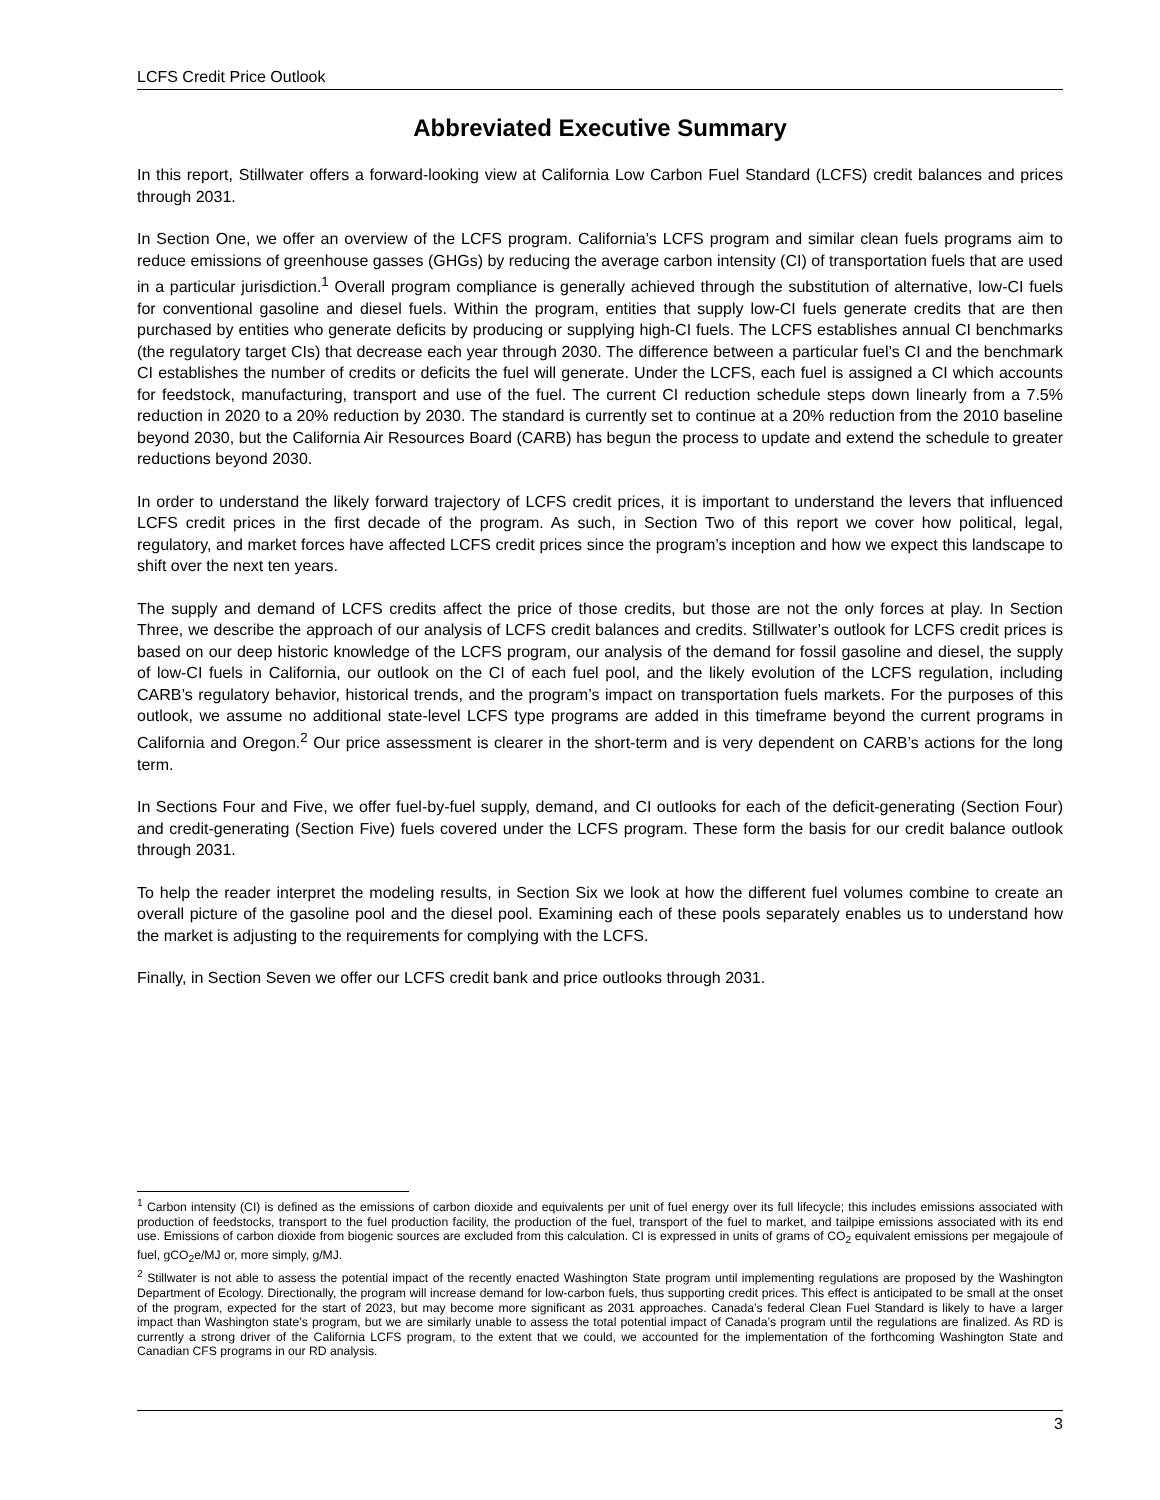LCFS Credit Price Outlook
Abbreviated Executive Summary
In this report, Stillwater offers a forward-looking view at California Low Carbon Fuel Standard (LCFS) credit balances and prices through 2031.
In Section One, we offer an overview of the LCFS program. California’s LCFS program and similar clean fuels programs aim to reduce emissions of greenhouse gasses (GHGs) by reducing the average carbon intensity (CI) of transportation fuels that are used in a particular jurisdiction.<sup>1</sup> Overall program compliance is generally achieved through the substitution of alternative, low-CI fuels for conventional gasoline and diesel fuels. Within the program, entities that supply low-CI fuels generate credits that are then purchased by entities who generate deficits by producing or supplying high-CI fuels. The LCFS establishes annual CI benchmarks (the regulatory target CIs) that decrease each year through 2030. The difference between a particular fuel’s CI and the benchmark CI establishes the number of credits or deficits the fuel will generate. Under the LCFS, each fuel is assigned a CI which accounts for feedstock, manufacturing, transport and use of the fuel. The current CI reduction schedule steps down linearly from a 7.5% reduction in 2020 to a 20% reduction by 2030. The standard is currently set to continue at a 20% reduction from the 2010 baseline beyond 2030, but the California Air Resources Board (CARB) has begun the process to update and extend the schedule to greater reductions beyond 2030.
In order to understand the likely forward trajectory of LCFS credit prices, it is important to understand the levers that influenced LCFS credit prices in the first decade of the program. As such, in Section Two of this report we cover how political, legal, regulatory, and market forces have affected LCFS credit prices since the program’s inception and how we expect this landscape to shift over the next ten years.
The supply and demand of LCFS credits affect the price of those credits, but those are not the only forces at play. In Section Three, we describe the approach of our analysis of LCFS credit balances and credits. Stillwater’s outlook for LCFS credit prices is based on our deep historic knowledge of the LCFS program, our analysis of the demand for fossil gasoline and diesel, the supply of low-CI fuels in California, our outlook on the CI of each fuel pool, and the likely evolution of the LCFS regulation, including CARB’s regulatory behavior, historical trends, and the program’s impact on transportation fuels markets. For the purposes of this outlook, we assume no additional state-level LCFS type programs are added in this timeframe beyond the current programs in California and Oregon.<sup>2</sup> Our price assessment is clearer in the short-term and is very dependent on CARB’s actions for the long term.
In Sections Four and Five, we offer fuel-by-fuel supply, demand, and CI outlooks for each of the deficit-generating (Section Four) and credit-generating (Section Five) fuels covered under the LCFS program. These form the basis for our credit balance outlook through 2031.
To help the reader interpret the modeling results, in Section Six we look at how the different fuel volumes combine to create an overall picture of the gasoline pool and the diesel pool. Examining each of these pools separately enables us to understand how the market is adjusting to the requirements for complying with the LCFS.
Finally, in Section Seven we offer our LCFS credit bank and price outlooks through 2031.
<sup>1</sup> Carbon intensity (CI) is defined as the emissions of carbon dioxide and equivalents per unit of fuel energy over its full lifecycle; this includes emissions associated with production of feedstocks, transport to the fuel production facility, the production of the fuel, transport of the fuel to market, and tailpipe emissions associated with its end use. Emissions of carbon dioxide from biogenic sources are excluded from this calculation. CI is expressed in units of grams of CO<sub>2</sub> equivalent emissions per megajoule of fuel, gCO<sub>2</sub>e/MJ or, more simply, g/MJ.
<sup>2</sup> Stillwater is not able to assess the potential impact of the recently enacted Washington State program until implementing regulations are proposed by the Washington Department of Ecology. Directionally, the program will increase demand for low-carbon fuels, thus supporting credit prices. This effect is anticipated to be small at the onset of the program, expected for the start of 2023, but may become more significant as 2031 approaches. Canada’s federal Clean Fuel Standard is likely to have a larger impact than Washington state’s program, but we are similarly unable to assess the total potential impact of Canada’s program until the regulations are finalized. As RD is currently a strong driver of the California LCFS program, to the extent that we could, we accounted for the implementation of the forthcoming Washington State and Canadian CFS programs in our RD analysis.
3